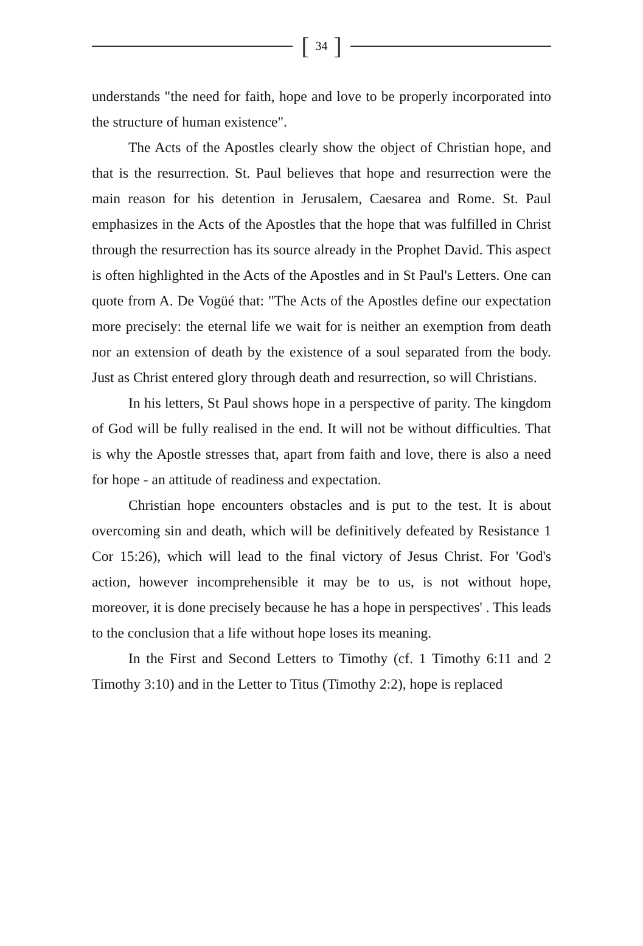[34]
understands "the need for faith, hope and love to be properly incorporated into the structure of human existence".
The Acts of the Apostles clearly show the object of Christian hope, and that is the resurrection. St. Paul believes that hope and resurrection were the main reason for his detention in Jerusalem, Caesarea and Rome. St. Paul emphasizes in the Acts of the Apostles that the hope that was fulfilled in Christ through the resurrection has its source already in the Prophet David. This aspect is often highlighted in the Acts of the Apostles and in St Paul's Letters. One can quote from A. De Vogüé that: "The Acts of the Apostles define our expectation more precisely: the eternal life we wait for is neither an exemption from death nor an extension of death by the existence of a soul separated from the body. Just as Christ entered glory through death and resurrection, so will Christians.
In his letters, St Paul shows hope in a perspective of parity. The kingdom of God will be fully realised in the end. It will not be without difficulties. That is why the Apostle stresses that, apart from faith and love, there is also a need for hope - an attitude of readiness and expectation.
Christian hope encounters obstacles and is put to the test. It is about overcoming sin and death, which will be definitively defeated by Resistance 1 Cor 15:26), which will lead to the final victory of Jesus Christ. For 'God's action, however incomprehensible it may be to us, is not without hope, moreover, it is done precisely because he has a hope in perspectives' . This leads to the conclusion that a life without hope loses its meaning.
In the First and Second Letters to Timothy (cf. 1 Timothy 6:11 and 2 Timothy 3:10) and in the Letter to Titus (Timothy 2:2), hope is replaced